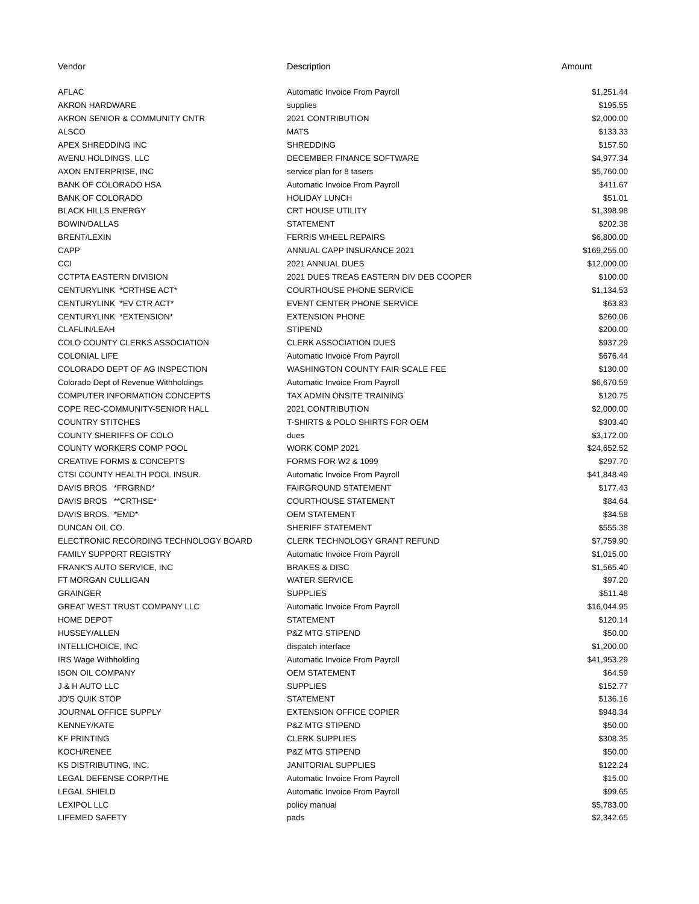| Vendor | Description | Amount |
| --- | --- | --- |
| AFLAC | Automatic Invoice From Payroll | $1,251.44 |
| AKRON HARDWARE | supplies | $195.55 |
| AKRON SENIOR & COMMUNITY CNTR | 2021 CONTRIBUTION | $2,000.00 |
| ALSCO | MATS | $133.33 |
| APEX SHREDDING INC | SHREDDING | $157.50 |
| AVENU HOLDINGS, LLC | DECEMBER FINANCE SOFTWARE | $4,977.34 |
| AXON ENTERPRISE, INC | service plan for 8 tasers | $5,760.00 |
| BANK OF COLORADO HSA | Automatic Invoice From Payroll | $411.67 |
| BANK OF COLORADO | HOLIDAY LUNCH | $51.01 |
| BLACK HILLS ENERGY | CRT HOUSE UTILITY | $1,398.98 |
| BOWIN/DALLAS | STATEMENT | $202.38 |
| BRENT/LEXIN | FERRIS WHEEL REPAIRS | $6,800.00 |
| CAPP | ANNUAL CAPP INSURANCE 2021 | $169,255.00 |
| CCI | 2021 ANNUAL DUES | $12,000.00 |
| CCTPTA EASTERN DIVISION | 2021 DUES TREAS EASTERN DIV DEB COOPER | $100.00 |
| CENTURYLINK *CRTHSE ACT* | COURTHOUSE PHONE SERVICE | $1,134.53 |
| CENTURYLINK *EV CTR ACT* | EVENT CENTER PHONE SERVICE | $63.83 |
| CENTURYLINK *EXTENSION* | EXTENSION PHONE | $260.06 |
| CLAFLIN/LEAH | STIPEND | $200.00 |
| COLO COUNTY CLERKS ASSOCIATION | CLERK ASSOCIATION DUES | $937.29 |
| COLONIAL LIFE | Automatic Invoice From Payroll | $676.44 |
| COLORADO DEPT OF AG INSPECTION | WASHINGTON COUNTY FAIR SCALE FEE | $130.00 |
| Colorado Dept of Revenue Withholdings | Automatic Invoice From Payroll | $6,670.59 |
| COMPUTER INFORMATION CONCEPTS | TAX ADMIN ONSITE TRAINING | $120.75 |
| COPE REC-COMMUNITY-SENIOR HALL | 2021 CONTRIBUTION | $2,000.00 |
| COUNTRY STITCHES | T-SHIRTS & POLO SHIRTS FOR OEM | $303.40 |
| COUNTY SHERIFFS OF COLO | dues | $3,172.00 |
| COUNTY WORKERS COMP POOL | WORK COMP 2021 | $24,652.52 |
| CREATIVE FORMS & CONCEPTS | FORMS FOR W2 & 1099 | $297.70 |
| CTSI COUNTY HEALTH POOL INSUR. | Automatic Invoice From Payroll | $41,848.49 |
| DAVIS BROS *FRGRND* | FAIRGROUND STATEMENT | $177.43 |
| DAVIS BROS **CRTHSE* | COURTHOUSE STATEMENT | $84.64 |
| DAVIS BROS. *EMD* | OEM STATEMENT | $34.58 |
| DUNCAN OIL CO. | SHERIFF STATEMENT | $555.38 |
| ELECTRONIC RECORDING TECHNOLOGY BOARD | CLERK TECHNOLOGY GRANT REFUND | $7,759.90 |
| FAMILY SUPPORT REGISTRY | Automatic Invoice From Payroll | $1,015.00 |
| FRANK'S AUTO SERVICE, INC | BRAKES & DISC | $1,565.40 |
| FT MORGAN CULLIGAN | WATER SERVICE | $97.20 |
| GRAINGER | SUPPLIES | $511.48 |
| GREAT WEST TRUST COMPANY LLC | Automatic Invoice From Payroll | $16,044.95 |
| HOME DEPOT | STATEMENT | $120.14 |
| HUSSEY/ALLEN | P&Z MTG STIPEND | $50.00 |
| INTELLICHOICE, INC | dispatch interface | $1,200.00 |
| IRS Wage Withholding | Automatic Invoice From Payroll | $41,953.29 |
| ISON OIL COMPANY | OEM STATEMENT | $64.59 |
| J & H AUTO LLC | SUPPLIES | $152.77 |
| JD'S QUIK STOP | STATEMENT | $136.16 |
| JOURNAL OFFICE SUPPLY | EXTENSION OFFICE COPIER | $948.34 |
| KENNEY/KATE | P&Z MTG STIPEND | $50.00 |
| KF PRINTING | CLERK SUPPLIES | $308.35 |
| KOCH/RENEE | P&Z MTG STIPEND | $50.00 |
| KS DISTRIBUTING, INC. | JANITORIAL SUPPLIES | $122.24 |
| LEGAL DEFENSE CORP/THE | Automatic Invoice From Payroll | $15.00 |
| LEGAL SHIELD | Automatic Invoice From Payroll | $99.65 |
| LEXIPOL LLC | policy manual | $5,783.00 |
| LIFEMED SAFETY | pads | $2,342.65 |